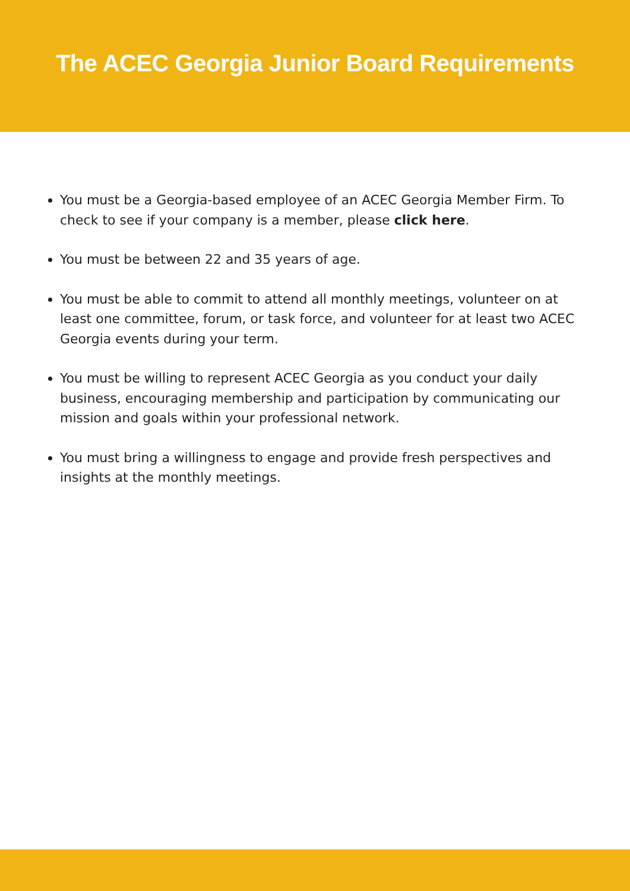The ACEC Georgia Junior Board Requirements
You must be a Georgia-based employee of an ACEC Georgia Member Firm. To check to see if your company is a member, please click here.
You must be between 22 and 35 years of age.
You must be able to commit to attend all monthly meetings, volunteer on at least one committee, forum, or task force, and volunteer for at least two ACEC Georgia events during your term.
You must be willing to represent ACEC Georgia as you conduct your daily business, encouraging membership and participation by communicating our mission and goals within your professional network.
You must bring a willingness to engage and provide fresh perspectives and insights at the monthly meetings.